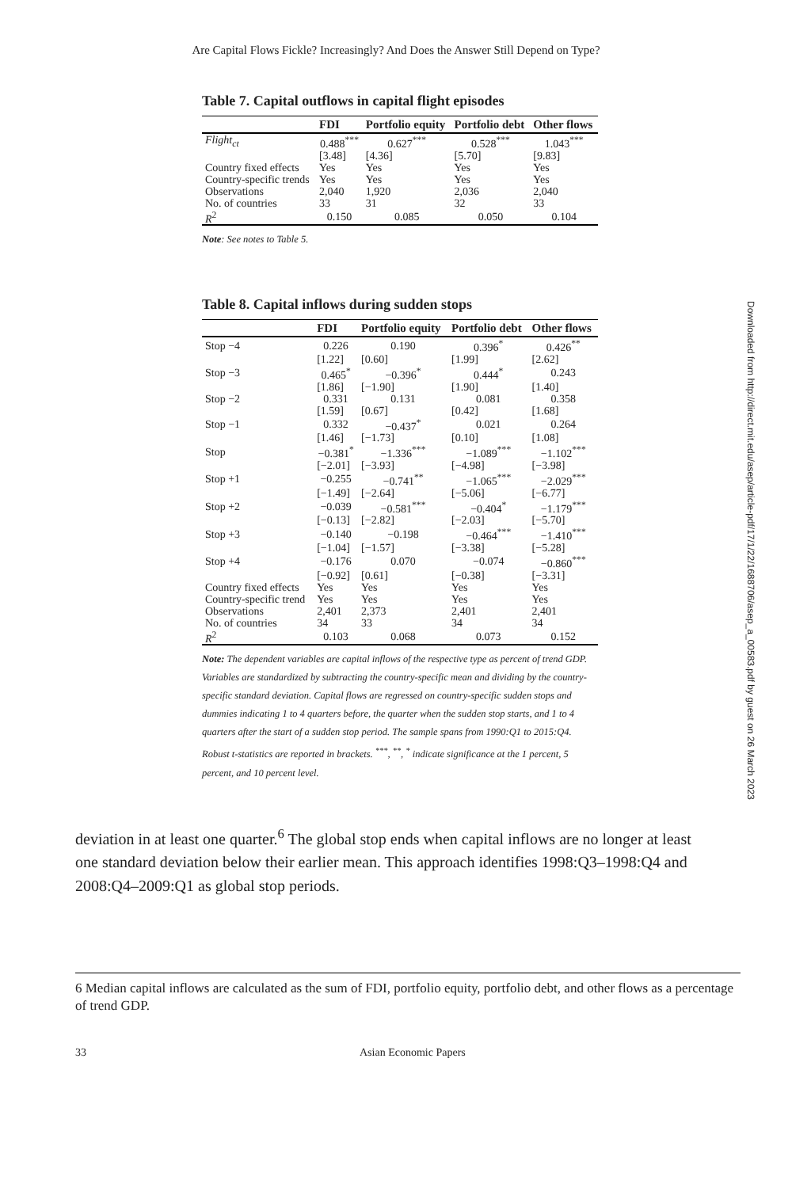Are Capital Flows Fickle? Increasingly? And Does the Answer Still Depend on Type?
Downloaded from http://direct.mit.edu/asep/article-pdf/17/1/22/1688706/asep_a_00583.pdf by guest on 26 March 2023
Table 7. Capital outflows in capital flight episodes
| | FDI | Portfolio equity | Portfolio debt | Other flows |
| --- | --- | --- | --- | --- |
| Flight<sub>ct</sub> | 0.488<sup>***</sup> | 0.627<sup>***</sup> | 0.528<sup>***</sup> | 1.043<sup>***</sup> |
| | [3.48] | [4.36] | [5.70] | [9.83] |
| Country fixed effects | Yes | Yes | Yes | Yes |
| Country-specific trends | Yes | Yes | Yes | Yes |
| Observations | 2,040 | 1,920 | 2,036 | 2,040 |
| No. of countries | 33 | 31 | 32 | 33 |
| R<sup>2</sup> | 0.150 | 0.085 | 0.050 | 0.104 |
Note: See notes to Table 5.
Table 8. Capital inflows during sudden stops
| | FDI | Portfolio equity | Portfolio debt | Other flows |
| --- | --- | --- | --- | --- |
| Stop −4 | 0.226 | 0.190 | 0.396<sup>*</sup> | 0.426<sup>**</sup> |
| | [1.22] | [0.60] | [1.99] | [2.62] |
| Stop −3 | 0.465<sup>*</sup> | −0.396<sup>*</sup> | 0.444<sup>*</sup> | 0.243 |
| | [1.86] | [−1.90] | [1.90] | [1.40] |
| Stop −2 | 0.331 | 0.131 | 0.081 | 0.358 |
| | [1.59] | [0.67] | [0.42] | [1.68] |
| Stop −1 | 0.332 | −0.437<sup>*</sup> | 0.021 | 0.264 |
| | [1.46] | [−1.73] | [0.10] | [1.08] |
| Stop | −0.381<sup>*</sup> | −1.336<sup>***</sup> | −1.089<sup>***</sup> | −1.102<sup>***</sup> |
| | [−2.01] | [−3.93] | [−4.98] | [−3.98] |
| Stop +1 | −0.255 | −0.741<sup>**</sup> | −1.065<sup>***</sup> | −2.029<sup>***</sup> |
| | [−1.49] | [−2.64] | [−5.06] | [−6.77] |
| Stop +2 | −0.039 | −0.581<sup>***</sup> | −0.404<sup>*</sup> | −1.179<sup>***</sup> |
| | [−0.13] | [−2.82] | [−2.03] | [−5.70] |
| Stop +3 | −0.140 | −0.198 | −0.464<sup>***</sup> | −1.410<sup>***</sup> |
| | [−1.04] | [−1.57] | [−3.38] | [−5.28] |
| Stop +4 | −0.176 | 0.070 | −0.074 | −0.860<sup>***</sup> |
| | [−0.92] | [0.61] | [−0.38] | [−3.31] |
| Country fixed effects | Yes | Yes | Yes | Yes |
| Country-specific trend | Yes | Yes | Yes | Yes |
| Observations | 2,401 | 2,373 | 2,401 | 2,401 |
| No. of countries | 34 | 33 | 34 | 34 |
| R<sup>2</sup> | 0.103 | 0.068 | 0.073 | 0.152 |
Note: The dependent variables are capital inflows of the respective type as percent of trend GDP. Variables are standardized by subtracting the country-specific mean and dividing by the country-specific standard deviation. Capital flows are regressed on country-specific sudden stops and dummies indicating 1 to 4 quarters before, the quarter when the sudden stop starts, and 1 to 4 quarters after the start of a sudden stop period. The sample spans from 1990:Q1 to 2015:Q4. Robust t-statistics are reported in brackets. <sup>***</sup>, <sup>**</sup>, <sup>*</sup> indicate significance at the 1 percent, 5 percent, and 10 percent level.
deviation in at least one quarter.<sup>6</sup> The global stop ends when capital inflows are no longer at least one standard deviation below their earlier mean. This approach identifies 1998:Q3–1998:Q4 and 2008:Q4–2009:Q1 as global stop periods.
6 Median capital inflows are calculated as the sum of FDI, portfolio equity, portfolio debt, and other flows as a percentage of trend GDP.
33 Asian Economic Papers